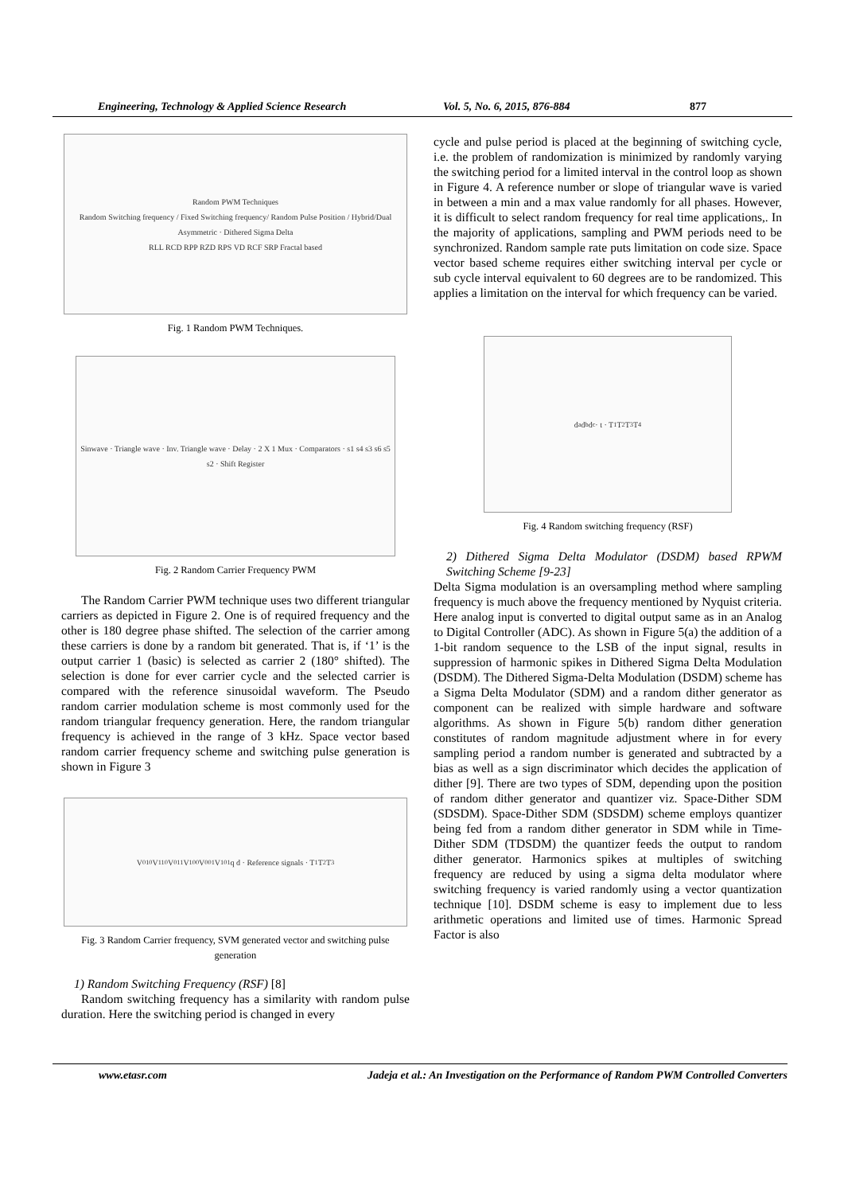Engineering, Technology & Applied Science Research Vol. 5, No. 6, 2015, 876-884 877
Random PWM Techniques
Random Switching frequency / Fixed Switching frequency/ Random Pulse Position / Hybrid/Dual
Asymmetric · Dithered Sigma Delta
RLL RCD RPP RZD RPS VD RCF SRP Fractal based
Fig. 1 Random PWM Techniques.
Sinwave · Triangle wave · Inv. Triangle wave · Delay · 2 X 1 Mux · Comparators · s1 s4 s3 s6 s5 s2 · Shift Register
Fig. 2 Random Carrier Frequency PWM
The Random Carrier PWM technique uses two different triangular carriers as depicted in Figure 2. One is of required frequency and the other is 180 degree phase shifted. The selection of the carrier among these carriers is done by a random bit generated. That is, if ‘1’ is the output carrier 1 (basic) is selected as carrier 2 (180° shifted). The selection is done for ever carrier cycle and the selected carrier is compared with the reference sinusoidal waveform. The Pseudo random carrier modulation scheme is most commonly used for the random triangular frequency generation. Here, the random triangular frequency is achieved in the range of 3 kHz. Space vector based random carrier frequency scheme and switching pulse generation is shown in Figure 3
V<sub>010</sub> V<sub>110</sub> V<sub>011</sub> V<sub>100</sub> V<sub>001</sub> V<sub>101</sub> q d · Reference signals · T<sub>1</sub> T<sub>2</sub> T<sub>3</sub>
Fig. 3 Random Carrier frequency, SVM generated vector and switching pulse generation
1) Random Switching Frequency (RSF) [8]
Random switching frequency has a similarity with random pulse duration. Here the switching period is changed in every
cycle and pulse period is placed at the beginning of switching cycle, i.e. the problem of randomization is minimized by randomly varying the switching period for a limited interval in the control loop as shown in Figure 4. A reference number or slope of triangular wave is varied in between a min and a max value randomly for all phases. However, it is difficult to select random frequency for real time applications,. In the majority of applications, sampling and PWM periods need to be synchronized. Random sample rate puts limitation on code size. Space vector based scheme requires either switching interval per cycle or sub cycle interval equivalent to 60 degrees are to be randomized. This applies a limitation on the interval for which frequency can be varied.
d<sub>a</sub> d<sub>b</sub> d<sub>c</sub> · t · T<sub>1</sub> T<sub>2</sub> T<sub>3</sub> T<sub>4</sub>
Fig. 4 Random switching frequency (RSF)
2) Dithered Sigma Delta Modulator (DSDM) based RPWM Switching Scheme [9-23]
Delta Sigma modulation is an oversampling method where sampling frequency is much above the frequency mentioned by Nyquist criteria. Here analog input is converted to digital output same as in an Analog to Digital Controller (ADC). As shown in Figure 5(a) the addition of a 1-bit random sequence to the LSB of the input signal, results in suppression of harmonic spikes in Dithered Sigma Delta Modulation (DSDM). The Dithered Sigma-Delta Modulation (DSDM) scheme has a Sigma Delta Modulator (SDM) and a random dither generator as component can be realized with simple hardware and software algorithms. As shown in Figure 5(b) random dither generation constitutes of random magnitude adjustment where in for every sampling period a random number is generated and subtracted by a bias as well as a sign discriminator which decides the application of dither [9]. There are two types of SDM, depending upon the position of random dither generator and quantizer viz. Space-Dither SDM (SDSDM). Space-Dither SDM (SDSDM) scheme employs quantizer being fed from a random dither generator in SDM while in Time-Dither SDM (TDSDM) the quantizer feeds the output to random dither generator. Harmonics spikes at multiples of switching frequency are reduced by using a sigma delta modulator where switching frequency is varied randomly using a vector quantization technique [10]. DSDM scheme is easy to implement due to less arithmetic operations and limited use of times. Harmonic Spread Factor is also
www.etasr.com Jadeja et al.: An Investigation on the Performance of Random PWM Controlled Converters